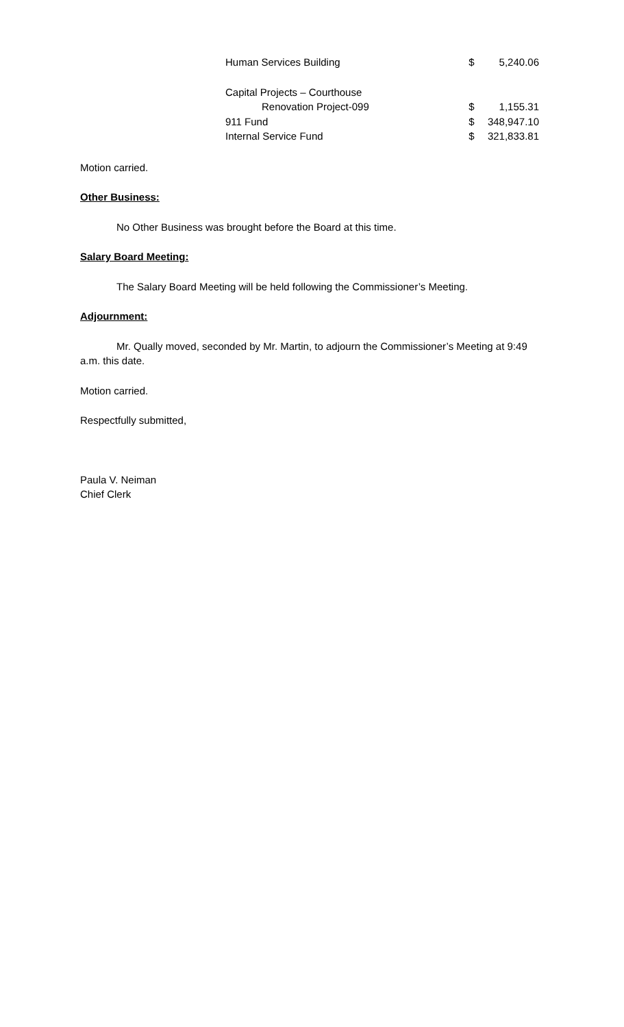| Human Services Building | $ | 5,240.06 |
| Capital Projects – Courthouse | | |
| Renovation Project-099 | $ | 1,155.31 |
| 911 Fund | $ | 348,947.10 |
| Internal Service Fund | $ | 321,833.81 |
Motion carried.
Other Business:
No Other Business was brought before the Board at this time.
Salary Board Meeting:
The Salary Board Meeting will be held following the Commissioner’s Meeting.
Adjournment:
Mr. Qually moved, seconded by Mr. Martin, to adjourn the Commissioner’s Meeting at 9:49 a.m. this date.
Motion carried.
Respectfully submitted,
Paula V. Neiman
Chief Clerk